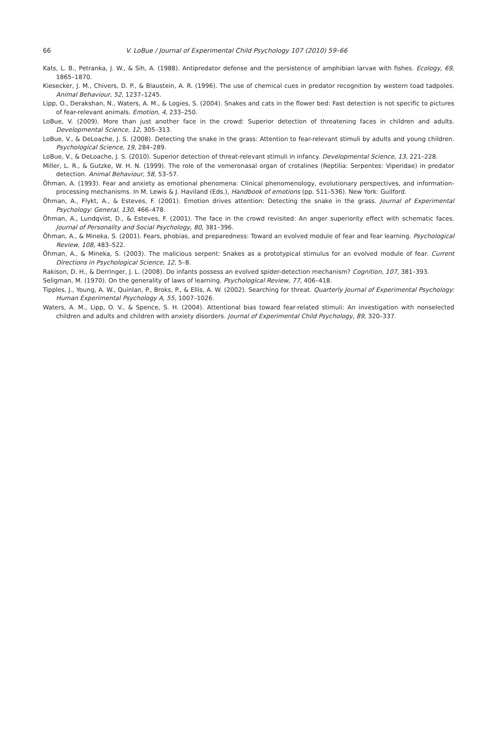66 V. LoBue / Journal of Experimental Child Psychology 107 (2010) 59–66
Kats, L. B., Petranka, J. W., & Sih, A. (1988). Antipredator defense and the persistence of amphibian larvae with fishes. Ecology, 69, 1865–1870.
Kiesecker, J. M., Chivers, D. P., & Blaustein, A. R. (1996). The use of chemical cues in predator recognition by western toad tadpoles. Animal Behaviour, 52, 1237–1245.
Lipp, O., Derakshan, N., Waters, A. M., & Logies, S. (2004). Snakes and cats in the flower bed: Fast detection is not specific to pictures of fear-relevant animals. Emotion, 4, 233–250.
LoBue, V. (2009). More than just another face in the crowd: Superior detection of threatening faces in children and adults. Developmental Science, 12, 305–313.
LoBue, V., & DeLoache, J. S. (2008). Detecting the snake in the grass: Attention to fear-relevant stimuli by adults and young children. Psychological Science, 19, 284–289.
LoBue, V., & DeLoache, J. S. (2010). Superior detection of threat-relevant stimuli in infancy. Developmental Science, 13, 221–228.
Miller, L. R., & Gutzke, W. H. N. (1999). The role of the vemeronasal organ of crotalines (Reptilia: Serpentes: Viperidae) in predator detection. Animal Behaviour, 58, 53–57.
Öhman, A. (1993). Fear and anxiety as emotional phenomena: Clinical phenomenology, evolutionary perspectives, and information-processing mechanisms. In M. Lewis & J. Haviland (Eds.), Handbook of emotions (pp. 511–536). New York: Guilford.
Öhman, A., Flykt, A., & Esteves, F. (2001). Emotion drives attention: Detecting the snake in the grass. Journal of Experimental Psychology: General, 130, 466–478.
Öhman, A., Lundqvist, D., & Esteves, F. (2001). The face in the crowd revisited: An anger superiority effect with schematic faces. Journal of Personality and Social Psychology, 80, 381–396.
Öhman, A., & Mineka, S. (2001). Fears, phobias, and preparedness: Toward an evolved module of fear and fear learning. Psychological Review, 108, 483–522.
Öhman, A., & Mineka, S. (2003). The malicious serpent: Snakes as a prototypical stimulus for an evolved module of fear. Current Directions in Psychological Science, 12, 5–8.
Rakison, D. H., & Derringer, J. L. (2008). Do infants possess an evolved spider-detection mechanism? Cognition, 107, 381–393.
Seligman, M. (1970). On the generality of laws of learning. Psychological Review, 77, 406–418.
Tipples, J., Young, A. W., Quinlan, P., Broks, P., & Ellis, A. W. (2002). Searching for threat. Quarterly Journal of Experimental Psychology: Human Experimental Psychology A, 55, 1007–1026.
Waters, A. M., Lipp, O. V., & Spence, S. H. (2004). Attentional bias toward fear-related stimuli: An investigation with nonselected children and adults and children with anxiety disorders. Journal of Experimental Child Psychology, 89, 320–337.